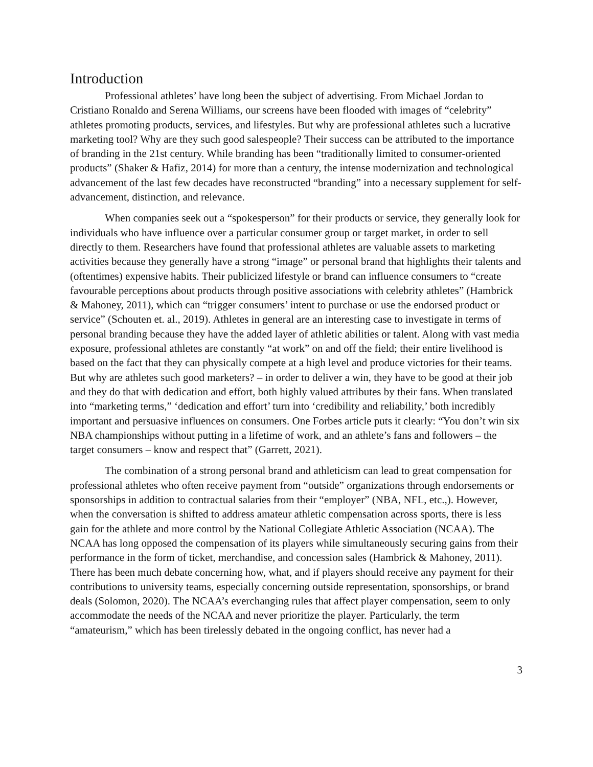Introduction
Professional athletes’ have long been the subject of advertising. From Michael Jordan to Cristiano Ronaldo and Serena Williams, our screens have been flooded with images of “celebrity” athletes promoting products, services, and lifestyles. But why are professional athletes such a lucrative marketing tool? Why are they such good salespeople? Their success can be attributed to the importance of branding in the 21st century. While branding has been “traditionally limited to consumer-oriented products” (Shaker & Hafiz, 2014) for more than a century, the intense modernization and technological advancement of the last few decades have reconstructed “branding” into a necessary supplement for self-advancement, distinction, and relevance.
When companies seek out a “spokesperson” for their products or service, they generally look for individuals who have influence over a particular consumer group or target market, in order to sell directly to them. Researchers have found that professional athletes are valuable assets to marketing activities because they generally have a strong “image” or personal brand that highlights their talents and (oftentimes) expensive habits. Their publicized lifestyle or brand can influence consumers to “create favourable perceptions about products through positive associations with celebrity athletes” (Hambrick & Mahoney, 2011), which can “trigger consumers’ intent to purchase or use the endorsed product or service” (Schouten et. al., 2019). Athletes in general are an interesting case to investigate in terms of personal branding because they have the added layer of athletic abilities or talent. Along with vast media exposure, professional athletes are constantly “at work” on and off the field; their entire livelihood is based on the fact that they can physically compete at a high level and produce victories for their teams. But why are athletes such good marketers? – in order to deliver a win, they have to be good at their job and they do that with dedication and effort, both highly valued attributes by their fans. When translated into “marketing terms,” ‘dedication and effort’ turn into ‘credibility and reliability,’ both incredibly important and persuasive influences on consumers. One Forbes article puts it clearly: “You don’t win six NBA championships without putting in a lifetime of work, and an athlete’s fans and followers – the target consumers – know and respect that” (Garrett, 2021).
The combination of a strong personal brand and athleticism can lead to great compensation for professional athletes who often receive payment from “outside” organizations through endorsements or sponsorships in addition to contractual salaries from their “employer” (NBA, NFL, etc.,). However, when the conversation is shifted to address amateur athletic compensation across sports, there is less gain for the athlete and more control by the National Collegiate Athletic Association (NCAA). The NCAA has long opposed the compensation of its players while simultaneously securing gains from their performance in the form of ticket, merchandise, and concession sales (Hambrick & Mahoney, 2011). There has been much debate concerning how, what, and if players should receive any payment for their contributions to university teams, especially concerning outside representation, sponsorships, or brand deals (Solomon, 2020). The NCAA’s everchanging rules that affect player compensation, seem to only accommodate the needs of the NCAA and never prioritize the player. Particularly, the term “amateurism,” which has been tirelessly debated in the ongoing conflict, has never had a
3